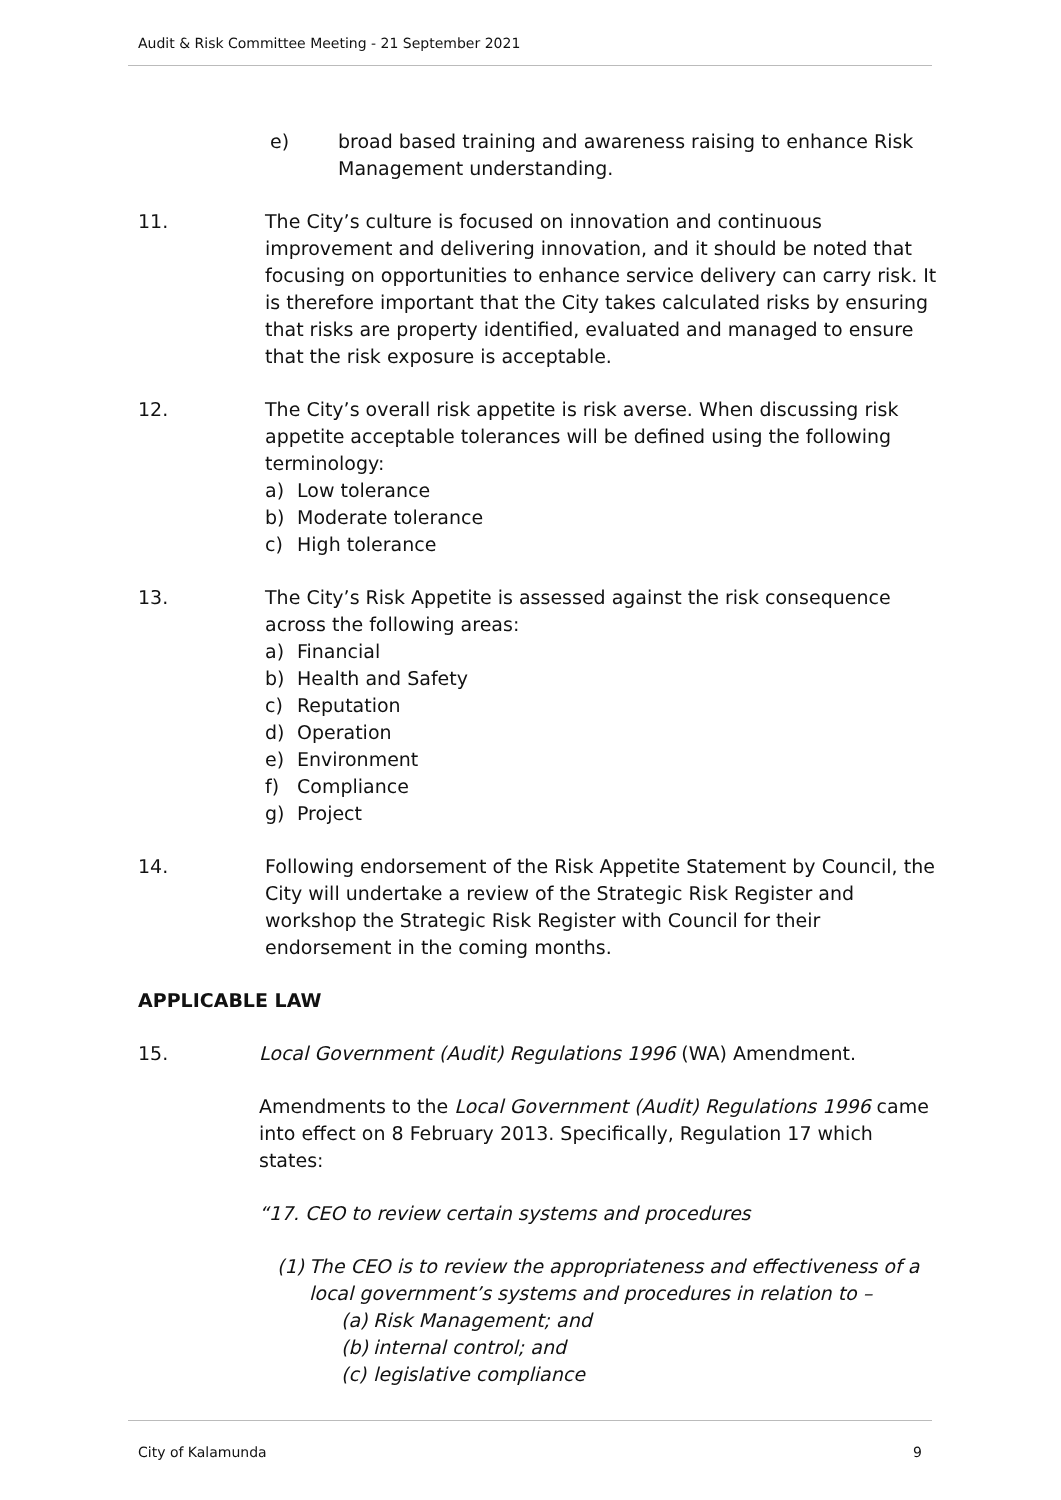Audit & Risk Committee Meeting - 21 September 2021
e) broad based training and awareness raising to enhance Risk Management understanding.
11. The City’s culture is focused on innovation and continuous improvement and delivering innovation, and it should be noted that focusing on opportunities to enhance service delivery can carry risk. It is therefore important that the City takes calculated risks by ensuring that risks are property identified, evaluated and managed to ensure that the risk exposure is acceptable.
12. The City’s overall risk appetite is risk averse. When discussing risk appetite acceptable tolerances will be defined using the following terminology:
a) Low tolerance
b) Moderate tolerance
c) High tolerance
13. The City’s Risk Appetite is assessed against the risk consequence across the following areas:
a) Financial
b) Health and Safety
c) Reputation
d) Operation
e) Environment
f) Compliance
g) Project
14. Following endorsement of the Risk Appetite Statement by Council, the City will undertake a review of the Strategic Risk Register and workshop the Strategic Risk Register with Council for their endorsement in the coming months.
APPLICABLE LAW
15. Local Government (Audit) Regulations 1996 (WA) Amendment.
Amendments to the Local Government (Audit) Regulations 1996 came into effect on 8 February 2013. Specifically, Regulation 17 which states:
“17. CEO to review certain systems and procedures
(1)
The CEO is to review the appropriateness and effectiveness of a local government’s systems and procedures in relation to –
(a) Risk Management; and
(b) internal control; and
(c) legislative compliance
City of Kalamunda 9